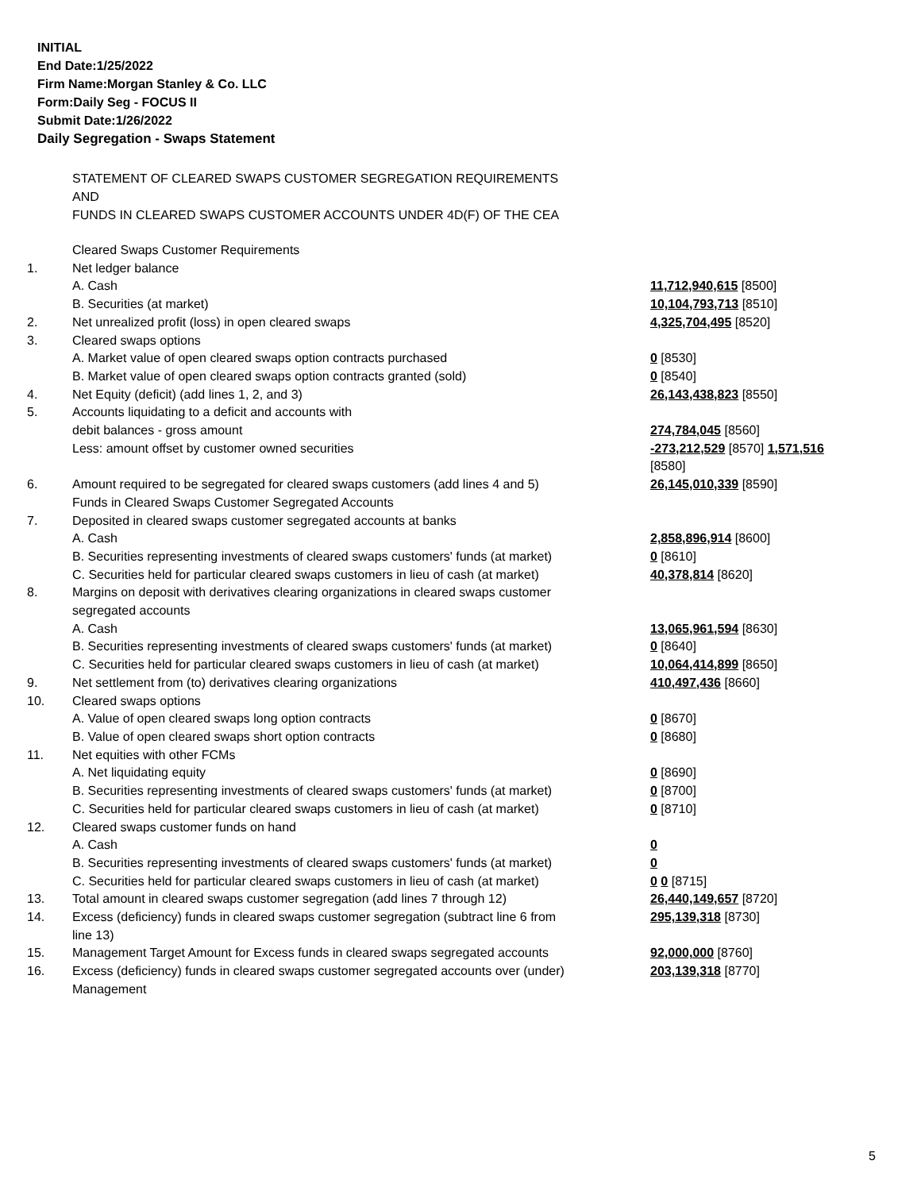INITIAL
End Date:1/25/2022
Firm Name:Morgan Stanley & Co. LLC
Form:Daily Seg - FOCUS II
Submit Date:1/26/2022
Daily Segregation - Swaps Statement
STATEMENT OF CLEARED SWAPS CUSTOMER SEGREGATION REQUIREMENTS
AND
FUNDS IN CLEARED SWAPS CUSTOMER ACCOUNTS UNDER 4D(F) OF THE CEA
| | Cleared Swaps Customer Requirements | |
| 1. | Net ledger balance | |
| | A. Cash | 11,712,940,615 [8500] |
| | B. Securities (at market) | 10,104,793,713 [8510] |
| 2. | Net unrealized profit (loss) in open cleared swaps | 4,325,704,495 [8520] |
| 3. | Cleared swaps options | |
| | A. Market value of open cleared swaps option contracts purchased | 0 [8530] |
| | B. Market value of open cleared swaps option contracts granted (sold) | 0 [8540] |
| 4. | Net Equity (deficit) (add lines 1, 2, and 3) | 26,143,438,823 [8550] |
| 5. | Accounts liquidating to a deficit and accounts with | |
| | debit balances - gross amount | 274,784,045 [8560] |
| | Less: amount offset by customer owned securities | -273,212,529 [8570] 1,571,516 [8580] |
| 6. | Amount required to be segregated for cleared swaps customers (add lines 4 and 5) | 26,145,010,339 [8590] |
| | Funds in Cleared Swaps Customer Segregated Accounts | |
| 7. | Deposited in cleared swaps customer segregated accounts at banks | |
| | A. Cash | 2,858,896,914 [8600] |
| | B. Securities representing investments of cleared swaps customers' funds (at market) | 0 [8610] |
| | C. Securities held for particular cleared swaps customers in lieu of cash (at market) | 40,378,814 [8620] |
| 8. | Margins on deposit with derivatives clearing organizations in cleared swaps customer segregated accounts | |
| | A. Cash | 13,065,961,594 [8630] |
| | B. Securities representing investments of cleared swaps customers' funds (at market) | 0 [8640] |
| | C. Securities held for particular cleared swaps customers in lieu of cash (at market) | 10,064,414,899 [8650] |
| 9. | Net settlement from (to) derivatives clearing organizations | 410,497,436 [8660] |
| 10. | Cleared swaps options | |
| | A. Value of open cleared swaps long option contracts | 0 [8670] |
| | B. Value of open cleared swaps short option contracts | 0 [8680] |
| 11. | Net equities with other FCMs | |
| | A. Net liquidating equity | 0 [8690] |
| | B. Securities representing investments of cleared swaps customers' funds (at market) | 0 [8700] |
| | C. Securities held for particular cleared swaps customers in lieu of cash (at market) | 0 [8710] |
| 12. | Cleared swaps customer funds on hand | |
| | A. Cash | 0 |
| | B. Securities representing investments of cleared swaps customers' funds (at market) | 0 |
| | C. Securities held for particular cleared swaps customers in lieu of cash (at market) | 0 0 [8715] |
| 13. | Total amount in cleared swaps customer segregation (add lines 7 through 12) | 26,440,149,657 [8720] |
| 14. | Excess (deficiency) funds in cleared swaps customer segregation (subtract line 6 from line 13) | 295,139,318 [8730] |
| 15. | Management Target Amount for Excess funds in cleared swaps segregated accounts | 92,000,000 [8760] |
| 16. | Excess (deficiency) funds in cleared swaps customer segregated accounts over (under) Management | 203,139,318 [8770] |
5